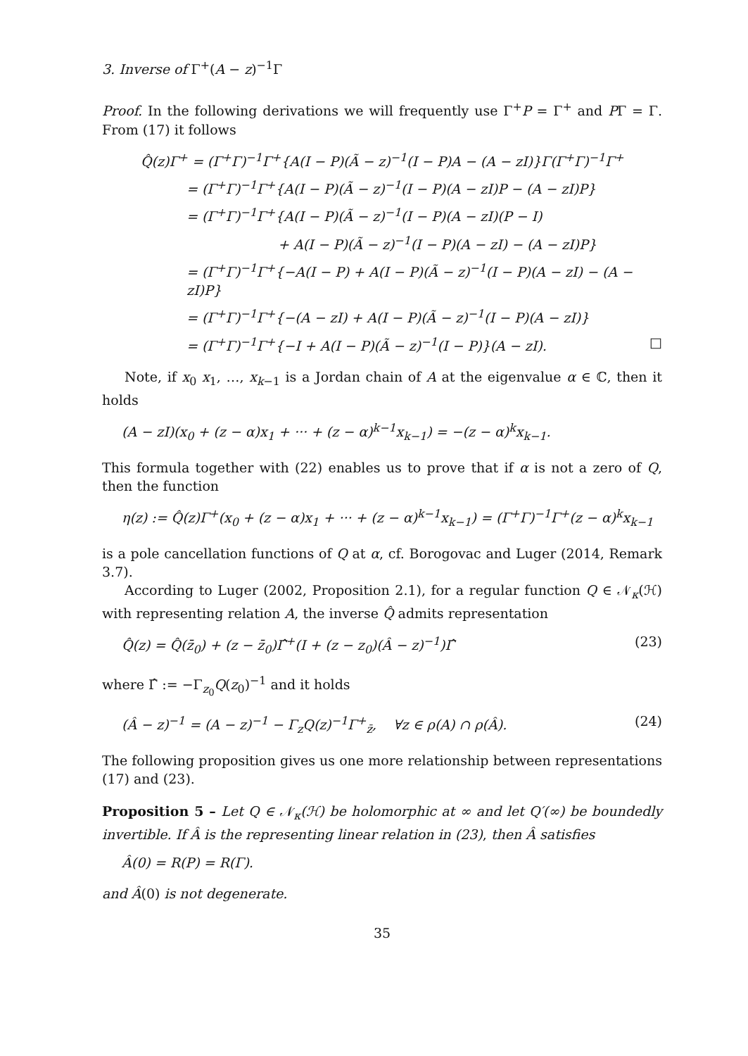3. Inverse of Γ<sup>+</sup>(A − z)<sup>−1</sup>Γ
Proof. In the following derivations we will frequently use Γ<sup>+</sup>P = Γ<sup>+</sup> and PΓ = Γ. From (17) it follows
Q̂(z)Γ<sup>+</sup> = (Γ<sup>+</sup>Γ)<sup>−1</sup>Γ<sup>+</sup>{A(I − P)(Ã − z)<sup>−1</sup>(I − P)A − (A − zI)}Γ(Γ<sup>+</sup>Γ)<sup>−1</sup>Γ<sup>+</sup>
= (Γ<sup>+</sup>Γ)<sup>−1</sup>Γ<sup>+</sup>{A(I − P)(Ã − z)<sup>−1</sup>(I − P)(A − zI)P − (A − zI)P}
= (Γ<sup>+</sup>Γ)<sup>−1</sup>Γ<sup>+</sup>{A(I − P)(Ã − z)<sup>−1</sup>(I − P)(A − zI)(P − I)
+ A(I − P)(Ã − z)<sup>−1</sup>(I − P)(A − zI) − (A − zI)P}
= (Γ<sup>+</sup>Γ)<sup>−1</sup>Γ<sup>+</sup>{−A(I − P) + A(I − P)(Ã − z)<sup>−1</sup>(I − P)(A − zI) − (A − zI)P}
= (Γ<sup>+</sup>Γ)<sup>−1</sup>Γ<sup>+</sup>{−(A − zI) + A(I − P)(Ã − z)<sup>−1</sup>(I − P)(A − zI)}
= (Γ<sup>+</sup>Γ)<sup>−1</sup>Γ<sup>+</sup>{−I + A(I − P)(Ã − z)<sup>−1</sup>(I − P)}(A − zI). □
Note, if x<sub>0</sub> x<sub>1</sub>, …, x<sub>k−1</sub> is a Jordan chain of A at the eigenvalue α ∈ ℂ, then it holds
(A − zI)(x<sub>0</sub> + (z − α)x<sub>1</sub> + ··· + (z − α)<sup>k−1</sup>x<sub>k−1</sub>) = −(z − α)<sup>k</sup>x<sub>k−1</sub>.
This formula together with (22) enables us to prove that if α is not a zero of Q, then the function
η(z) := Q̂(z)Γ<sup>+</sup>(x<sub>0</sub> + (z − α)x<sub>1</sub> + ··· + (z − α)<sup>k−1</sup>x<sub>k−1</sub>) = (Γ<sup>+</sup>Γ)<sup>−1</sup>Γ<sup>+</sup>(z − α)<sup>k</sup>x<sub>k−1</sub>
is a pole cancellation functions of Q at α, cf. Borogovac and Luger (2014, Remark 3.7).
According to Luger (2002, Proposition 2.1), for a regular function Q ∈ 𝒩<sub>κ</sub>(ℋ) with representing relation A, the inverse Q̂ admits representation
Q̂(z) = Q̂(z̄<sub>0</sub>) + (z − z̄<sub>0</sub>)Γ̂<sup>+</sup>(I + (z − z<sub>0</sub>)(Â − z)<sup>−1</sup>)Γ̂ (23)
where Γ̂ := −Γ<sub>z<sub>0</sub></sub>Q(z<sub>0</sub>)<sup>−1</sup> and it holds
(Â − z)<sup>−1</sup> = (A − z)<sup>−1</sup> − Γ<sub>z</sub>Q(z)<sup>−1</sup>Γ<sup>+</sup><sub>z̄</sub>, ∀z ∈ ρ(A) ∩ ρ(Â). (24)
The following proposition gives us one more relationship between representations (17) and (23).
Proposition 5 – Let Q ∈ 𝒩<sub>κ</sub>(ℋ) be holomorphic at ∞ and let Q′(∞) be boundedly invertible. If Â is the representing linear relation in (23), then Â satisfies
Â(0) = R(P) = R(Γ).
and Â(0) is not degenerate.
35